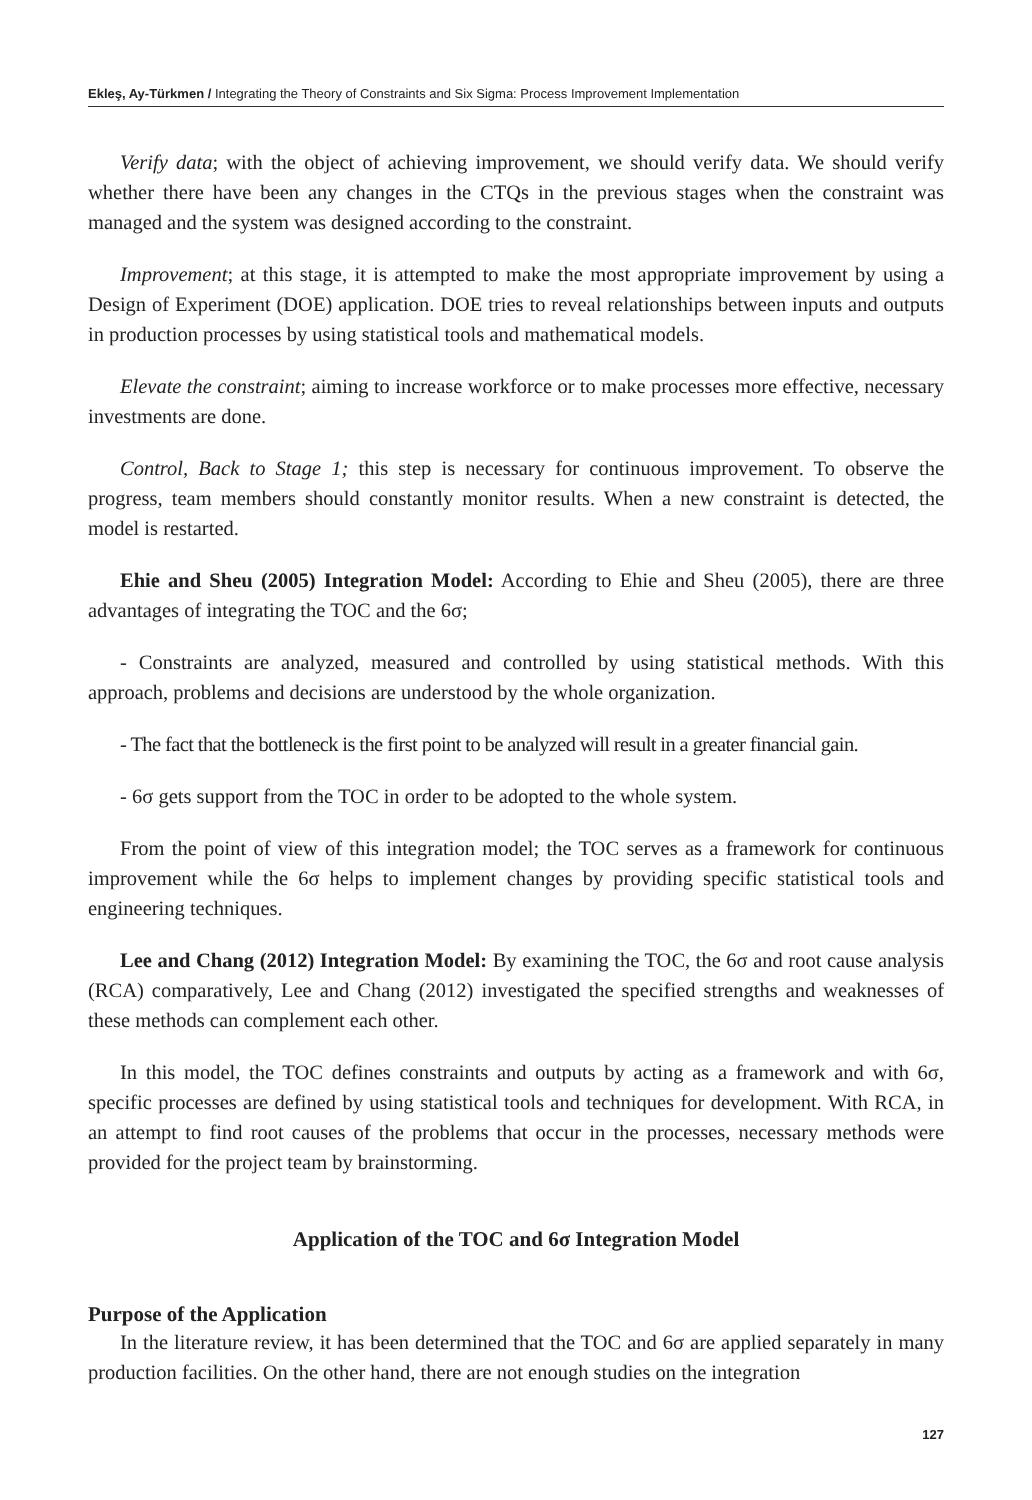Ekleş, Ay-Türkmen / Integrating the Theory of Constraints and Six Sigma: Process Improvement Implementation
Verify data; with the object of achieving improvement, we should verify data. We should verify whether there have been any changes in the CTQs in the previous stages when the constraint was managed and the system was designed according to the constraint.
Improvement; at this stage, it is attempted to make the most appropriate improvement by using a Design of Experiment (DOE) application. DOE tries to reveal relationships between inputs and outputs in production processes by using statistical tools and mathematical models.
Elevate the constraint; aiming to increase workforce or to make processes more effective, necessary investments are done.
Control, Back to Stage 1; this step is necessary for continuous improvement. To observe the progress, team members should constantly monitor results. When a new constraint is detected, the model is restarted.
Ehie and Sheu (2005) Integration Model: According to Ehie and Sheu (2005), there are three advantages of integrating the TOC and the 6σ;
- Constraints are analyzed, measured and controlled by using statistical methods. With this approach, problems and decisions are understood by the whole organization.
- The fact that the bottleneck is the first point to be analyzed will result in a greater financial gain.
- 6σ gets support from the TOC in order to be adopted to the whole system.
From the point of view of this integration model; the TOC serves as a framework for continuous improvement while the 6σ helps to implement changes by providing specific statistical tools and engineering techniques.
Lee and Chang (2012) Integration Model: By examining the TOC, the 6σ and root cause analysis (RCA) comparatively, Lee and Chang (2012) investigated the specified strengths and weaknesses of these methods can complement each other.
In this model, the TOC defines constraints and outputs by acting as a framework and with 6σ, specific processes are defined by using statistical tools and techniques for development. With RCA, in an attempt to find root causes of the problems that occur in the processes, necessary methods were provided for the project team by brainstorming.
Application of the TOC and 6σ Integration Model
Purpose of the Application
In the literature review, it has been determined that the TOC and 6σ are applied separately in many production facilities. On the other hand, there are not enough studies on the integration
127